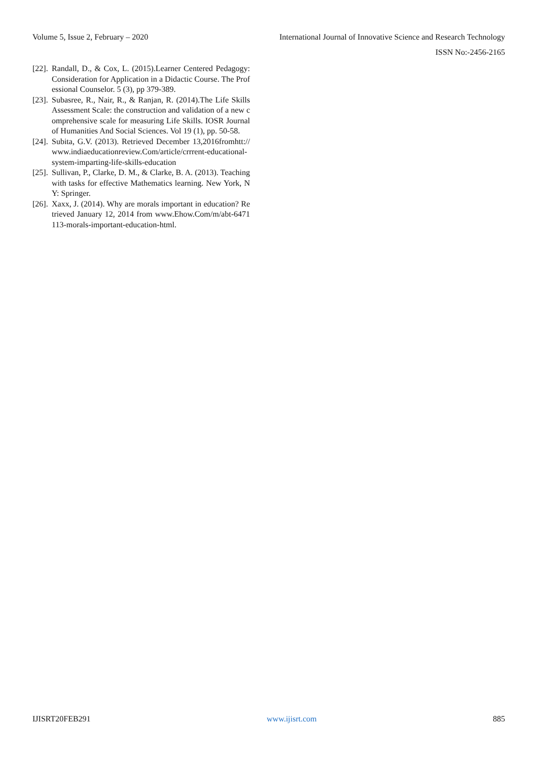Volume 5, Issue 2, February – 2020 International Journal of Innovative Science and Research Technology
ISSN No:-2456-2165
[22]. Randall, D., & Cox, L. (2015).Learner Centered Pedagogy: Consideration for Application in a Didactic Course. The Professional Counselor. 5 (3), pp 379-389.
[23]. Subasree, R., Nair, R., & Ranjan, R. (2014).The Life Skills Assessment Scale: the construction and validation of a new comprehensive scale for measuring Life Skills. IOSR Journal of Humanities And Social Sciences. Vol 19 (1), pp. 50-58.
[24]. Subita, G.V. (2013). Retrieved December 13,2016fromhtt://www.indiaeducationreview.Com/article/crrrent-educational-system-imparting-life-skills-education
[25]. Sullivan, P., Clarke, D. M., & Clarke, B. A. (2013). Teaching with tasks for effective Mathematics learning. New York, NY: Springer.
[26]. Xaxx, J. (2014). Why are morals important in education? Retrieved January 12, 2014 from www.Ehow.Com/m/abt-6471113-morals-important-education-html.
IJISRT20FEB291 www.ijisrt.com 885